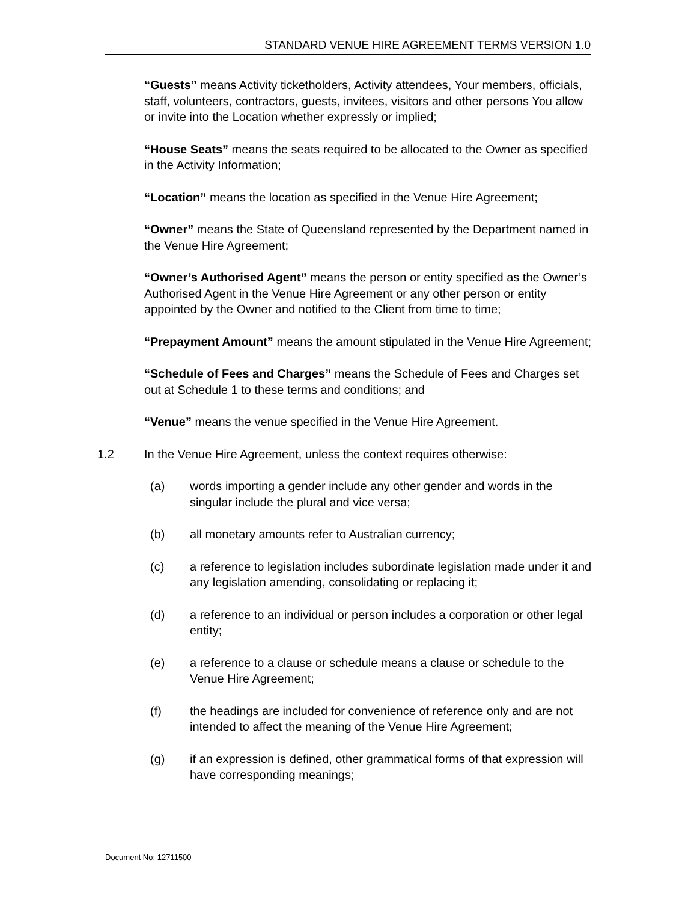STANDARD VENUE HIRE AGREEMENT TERMS VERSION 1.0
“Guests” means Activity ticketholders, Activity attendees, Your members, officials, staff, volunteers, contractors, guests, invitees, visitors and other persons You allow or invite into the Location whether expressly or implied;
“House Seats” means the seats required to be allocated to the Owner as specified in the Activity Information;
“Location” means the location as specified in the Venue Hire Agreement;
“Owner” means the State of Queensland represented by the Department named in the Venue Hire Agreement;
“Owner’s Authorised Agent” means the person or entity specified as the Owner’s Authorised Agent in the Venue Hire Agreement or any other person or entity appointed by the Owner and notified to the Client from time to time;
“Prepayment Amount” means the amount stipulated in the Venue Hire Agreement;
“Schedule of Fees and Charges” means the Schedule of Fees and Charges set out at Schedule 1 to these terms and conditions; and
“Venue” means the venue specified in the Venue Hire Agreement.
1.2 In the Venue Hire Agreement, unless the context requires otherwise:
(a) words importing a gender include any other gender and words in the singular include the plural and vice versa;
(b) all monetary amounts refer to Australian currency;
(c) a reference to legislation includes subordinate legislation made under it and any legislation amending, consolidating or replacing it;
(d) a reference to an individual or person includes a corporation or other legal entity;
(e) a reference to a clause or schedule means a clause or schedule to the Venue Hire Agreement;
(f) the headings are included for convenience of reference only and are not intended to affect the meaning of the Venue Hire Agreement;
(g) if an expression is defined, other grammatical forms of that expression will have corresponding meanings;
Document No: 12711500